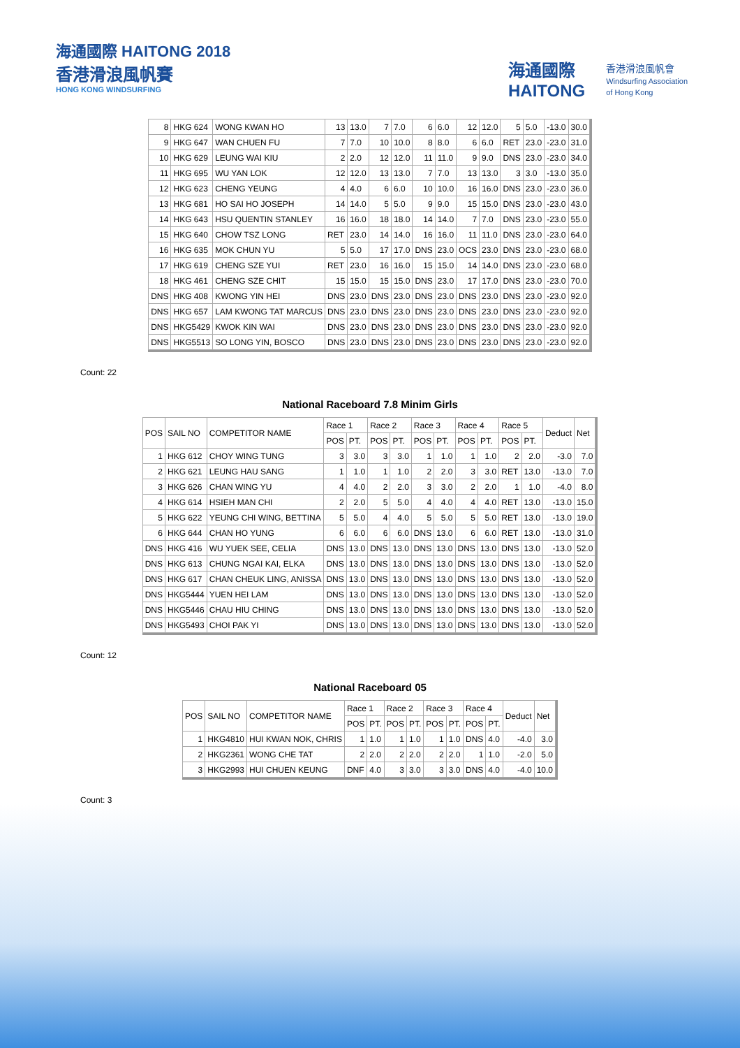海通國際 HAITONG 2018
香港滑浪風帆賽
HONG KONG WINDSURFING
海通國際
HAITONG
香港滑浪風帆會
Windsurfing Association
of Hong Kong
| 8 | HKG 624 | WONG KWAN HO | 13 | 13.0 | 7 | 7.0 | 6 | 6.0 | 12 | 12.0 | 5 | 5.0 | -13.0 | 30.0 |
| 9 | HKG 647 | WAN CHUEN FU | 7 | 7.0 | 10 | 10.0 | 8 | 8.0 | 6 | 6.0 | RET | 23.0 | -23.0 | 31.0 |
| 10 | HKG 629 | LEUNG WAI KIU | 2 | 2.0 | 12 | 12.0 | 11 | 11.0 | 9 | 9.0 | DNS | 23.0 | -23.0 | 34.0 |
| 11 | HKG 695 | WU YAN LOK | 12 | 12.0 | 13 | 13.0 | 7 | 7.0 | 13 | 13.0 | 3 | 3.0 | -13.0 | 35.0 |
| 12 | HKG 623 | CHENG YEUNG | 4 | 4.0 | 6 | 6.0 | 10 | 10.0 | 16 | 16.0 | DNS | 23.0 | -23.0 | 36.0 |
| 13 | HKG 681 | HO SAI HO JOSEPH | 14 | 14.0 | 5 | 5.0 | 9 | 9.0 | 15 | 15.0 | DNS | 23.0 | -23.0 | 43.0 |
| 14 | HKG 643 | HSU QUENTIN STANLEY | 16 | 16.0 | 18 | 18.0 | 14 | 14.0 | 7 | 7.0 | DNS | 23.0 | -23.0 | 55.0 |
| 15 | HKG 640 | CHOW TSZ LONG | RET | 23.0 | 14 | 14.0 | 16 | 16.0 | 11 | 11.0 | DNS | 23.0 | -23.0 | 64.0 |
| 16 | HKG 635 | MOK CHUN YU | 5 | 5.0 | 17 | 17.0 | DNS | 23.0 | OCS | 23.0 | DNS | 23.0 | -23.0 | 68.0 |
| 17 | HKG 619 | CHENG SZE YUI | RET | 23.0 | 16 | 16.0 | 15 | 15.0 | 14 | 14.0 | DNS | 23.0 | -23.0 | 68.0 |
| 18 | HKG 461 | CHENG SZE CHIT | 15 | 15.0 | 15 | 15.0 | DNS | 23.0 | 17 | 17.0 | DNS | 23.0 | -23.0 | 70.0 |
| DNS | HKG 408 | KWONG YIN HEI | DNS | 23.0 | DNS | 23.0 | DNS | 23.0 | DNS | 23.0 | DNS | 23.0 | -23.0 | 92.0 |
| DNS | HKG 657 | LAM KWONG TAT MARCUS | DNS | 23.0 | DNS | 23.0 | DNS | 23.0 | DNS | 23.0 | DNS | 23.0 | -23.0 | 92.0 |
| DNS | HKG5429 | KWOK KIN WAI | DNS | 23.0 | DNS | 23.0 | DNS | 23.0 | DNS | 23.0 | DNS | 23.0 | -23.0 | 92.0 |
| DNS | HKG5513 | SO LONG YIN, BOSCO | DNS | 23.0 | DNS | 23.0 | DNS | 23.0 | DNS | 23.0 | DNS | 23.0 | -23.0 | 92.0 |
Count: 22
National Raceboard 7.8 Minim Girls
| POS | SAIL NO | COMPETITOR NAME | Race 1 | | Race 2 | | Race 3 | | Race 4 | | Race 5 | | Deduct | Net |
| --- | --- | --- | --- | --- | --- | --- | --- | --- | --- | --- | --- | --- | --- | --- |
| | | | POS | PT. | POS | PT. | POS | PT. | POS | PT. | POS | PT. | | |
| 1 | HKG 612 | CHOY WING TUNG | 3 | 3.0 | 3 | 3.0 | 1 | 1.0 | 1 | 1.0 | 2 | 2.0 | -3.0 | 7.0 |
| 2 | HKG 621 | LEUNG HAU SANG | 1 | 1.0 | 1 | 1.0 | 2 | 2.0 | 3 | 3.0 | RET | 13.0 | -13.0 | 7.0 |
| 3 | HKG 626 | CHAN WING YU | 4 | 4.0 | 2 | 2.0 | 3 | 3.0 | 2 | 2.0 | 1 | 1.0 | -4.0 | 8.0 |
| 4 | HKG 614 | HSIEH MAN CHI | 2 | 2.0 | 5 | 5.0 | 4 | 4.0 | 4 | 4.0 | RET | 13.0 | -13.0 | 15.0 |
| 5 | HKG 622 | YEUNG CHI WING, BETTINA | 5 | 5.0 | 4 | 4.0 | 5 | 5.0 | 5 | 5.0 | RET | 13.0 | -13.0 | 19.0 |
| 6 | HKG 644 | CHAN HO YUNG | 6 | 6.0 | 6 | 6.0 | DNS | 13.0 | 6 | 6.0 | RET | 13.0 | -13.0 | 31.0 |
| DNS | HKG 416 | WU YUEK SEE, CELIA | DNS | 13.0 | DNS | 13.0 | DNS | 13.0 | DNS | 13.0 | DNS | 13.0 | -13.0 | 52.0 |
| DNS | HKG 613 | CHUNG NGAI KAI, ELKA | DNS | 13.0 | DNS | 13.0 | DNS | 13.0 | DNS | 13.0 | DNS | 13.0 | -13.0 | 52.0 |
| DNS | HKG 617 | CHAN CHEUK LING, ANISSA | DNS | 13.0 | DNS | 13.0 | DNS | 13.0 | DNS | 13.0 | DNS | 13.0 | -13.0 | 52.0 |
| DNS | HKG5444 | YUEN HEI LAM | DNS | 13.0 | DNS | 13.0 | DNS | 13.0 | DNS | 13.0 | DNS | 13.0 | -13.0 | 52.0 |
| DNS | HKG5446 | CHAU HIU CHING | DNS | 13.0 | DNS | 13.0 | DNS | 13.0 | DNS | 13.0 | DNS | 13.0 | -13.0 | 52.0 |
| DNS | HKG5493 | CHOI PAK YI | DNS | 13.0 | DNS | 13.0 | DNS | 13.0 | DNS | 13.0 | DNS | 13.0 | -13.0 | 52.0 |
Count: 12
National Raceboard 05
| POS | SAIL NO | COMPETITOR NAME | Race 1 | | Race 2 | | Race 3 | | Race 4 | | Deduct | Net |
| --- | --- | --- | --- | --- | --- | --- | --- | --- | --- | --- | --- | --- |
| | | | POS | PT. | POS | PT. | POS | PT. | POS | PT. | | |
| 1 | HKG4810 | HUI KWAN NOK, CHRIS | 1 | 1.0 | 1 | 1.0 | 1 | 1.0 | DNS | 4.0 | -4.0 | 3.0 |
| 2 | HKG2361 | WONG CHE TAT | 2 | 2.0 | 2 | 2.0 | 2 | 2.0 | 1 | 1.0 | -2.0 | 5.0 |
| 3 | HKG2993 | HUI CHUEN KEUNG | DNF | 4.0 | 3 | 3.0 | 3 | 3.0 | DNS | 4.0 | -4.0 | 10.0 |
Count: 3